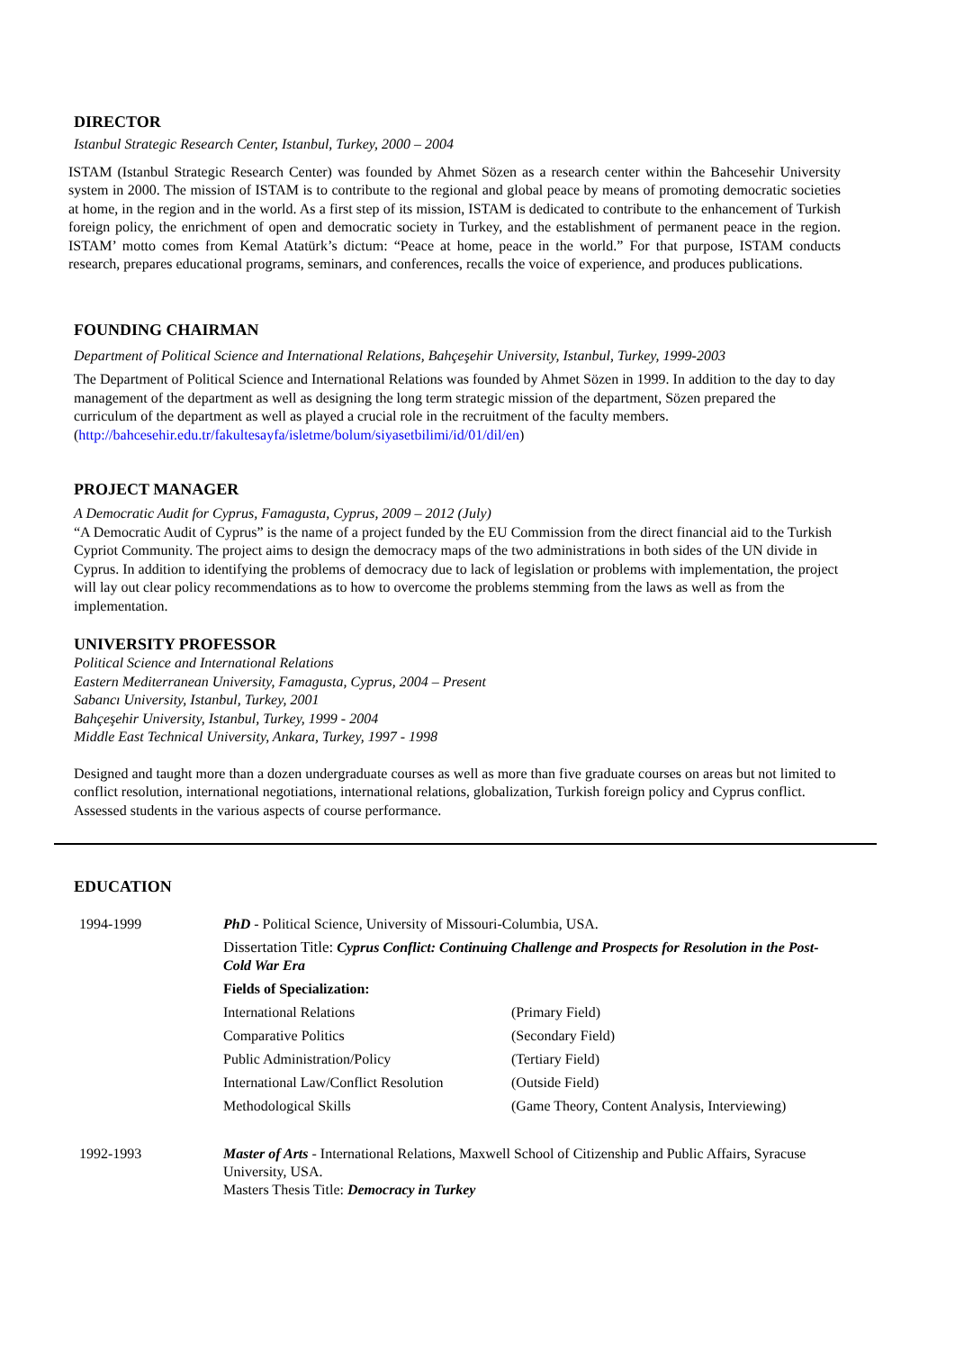DIRECTOR
Istanbul Strategic Research Center, Istanbul, Turkey, 2000 – 2004
ISTAM (Istanbul Strategic Research Center) was founded by Ahmet Sözen as a research center within the Bahcesehir University system in 2000. The mission of ISTAM is to contribute to the regional and global peace by means of promoting democratic societies at home, in the region and in the world. As a first step of its mission, ISTAM is dedicated to contribute to the enhancement of Turkish foreign policy, the enrichment of open and democratic society in Turkey, and the establishment of permanent peace in the region. ISTAM’ motto comes from Kemal Atatürk’s dictum: “Peace at home, peace in the world.” For that purpose, ISTAM conducts research, prepares educational programs, seminars, and conferences, recalls the voice of experience, and produces publications.
FOUNDING CHAIRMAN
Department of Political Science and International Relations, Bahçeşehir University, Istanbul, Turkey, 1999-2003
The Department of Political Science and International Relations was founded by Ahmet Sözen in 1999. In addition to the day to day management of the department as well as designing the long term strategic mission of the department, Sözen prepared the curriculum of the department as well as played a crucial role in the recruitment of the faculty members. (http://bahcesehir.edu.tr/fakultesayfa/isletme/bolum/siyasetbilimi/id/01/dil/en)
PROJECT MANAGER
A Democratic Audit for Cyprus, Famagusta, Cyprus, 2009 – 2012 (July)
“A Democratic Audit of Cyprus” is the name of a project funded by the EU Commission from the direct financial aid to the Turkish Cypriot Community. The project aims to design the democracy maps of the two administrations in both sides of the UN divide in Cyprus. In addition to identifying the problems of democracy due to lack of legislation or problems with implementation, the project will lay out clear policy recommendations as to how to overcome the problems stemming from the laws as well as from the implementation.
UNIVERSITY PROFESSOR
Political Science and International Relations
Eastern Mediterranean University, Famagusta, Cyprus, 2004 – Present
Sabancı University, Istanbul, Turkey, 2001
Bahçeşehir University, Istanbul, Turkey, 1999 - 2004
Middle East Technical University, Ankara, Turkey, 1997 - 1998
Designed and taught more than a dozen undergraduate courses as well as more than five graduate courses on areas but not limited to conflict resolution, international negotiations, international relations, globalization, Turkish foreign policy and Cyprus conflict. Assessed students in the various aspects of course performance.
EDUCATION
| 1994-1999 | PhD - Political Science, University of Missouri-Columbia, USA. | |
| | Dissertation Title: Cyprus Conflict: Continuing Challenge and Prospects for Resolution in the Post-Cold War Era | |
| | Fields of Specialization: | |
| | International Relations | (Primary Field) |
| | Comparative Politics | (Secondary Field) |
| | Public Administration/Policy | (Tertiary Field) |
| | International Law/Conflict Resolution | (Outside Field) |
| | Methodological Skills | (Game Theory, Content Analysis, Interviewing) |
| 1992-1993 | Master of Arts - International Relations, Maxwell School of Citizenship and Public Affairs, Syracuse University, USA. Masters Thesis Title: Democracy in Turkey | |